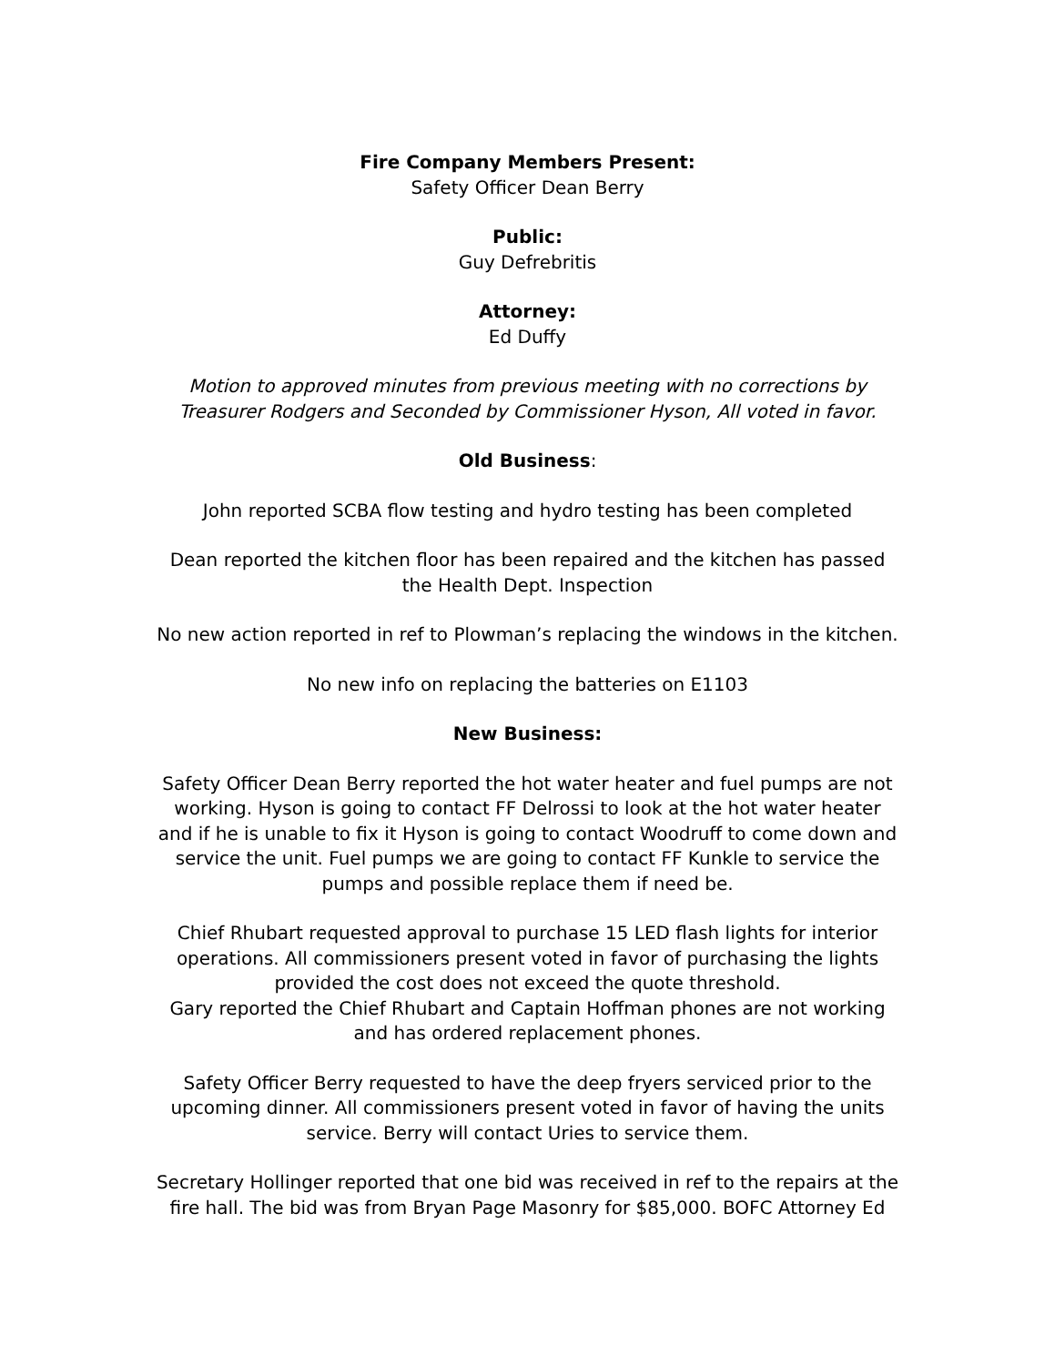Fire Company Members Present:
Safety Officer Dean Berry
Public:
Guy Defrebritis
Attorney:
Ed Duffy
Motion to approved minutes from previous meeting with no corrections by Treasurer Rodgers and Seconded by Commissioner Hyson, All voted in favor.
Old Business:
John reported SCBA flow testing and hydro testing has been completed
Dean reported the kitchen floor has been repaired and the kitchen has passed the Health Dept. Inspection
No new action reported in ref to Plowman’s replacing the windows in the kitchen.
No new info on replacing the batteries on E1103
New Business:
Safety Officer Dean Berry reported the hot water heater and fuel pumps are not working. Hyson is going to contact FF Delrossi to look at the hot water heater and if he is unable to fix it Hyson is going to contact Woodruff to come down and service the unit. Fuel pumps we are going to contact FF Kunkle to service the pumps and possible replace them if need be.
Chief Rhubart requested approval to purchase 15 LED flash lights for interior operations. All commissioners present voted in favor of purchasing the lights provided the cost does not exceed the quote threshold.
Gary reported the Chief Rhubart and Captain Hoffman phones are not working and has ordered replacement phones.
Safety Officer Berry requested to have the deep fryers serviced prior to the upcoming dinner. All commissioners present voted in favor of having the units service. Berry will contact Uries to service them.
Secretary Hollinger reported that one bid was received in ref to the repairs at the fire hall. The bid was from Bryan Page Masonry for $85,000. BOFC Attorney Ed